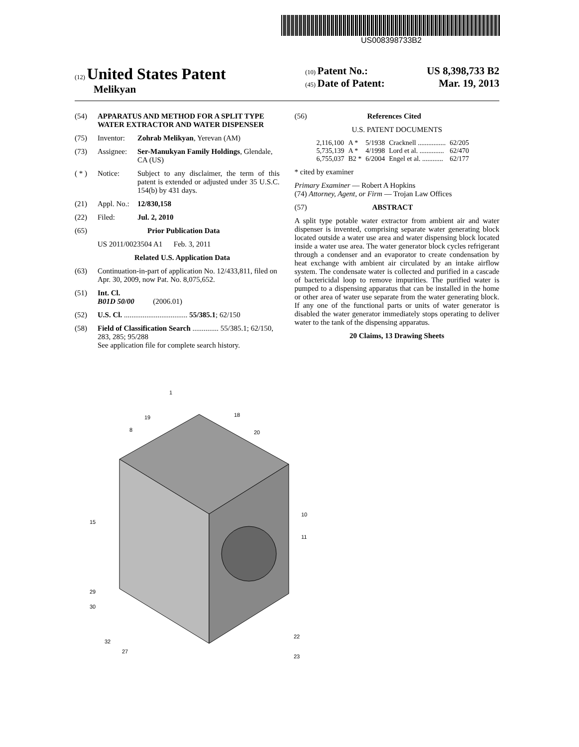US008398733B2
(12) United States Patent
Melikyan
(10) Patent No.: US 8,398,733 B2
(45) Date of Patent: Mar. 19, 2013
(54) APPARATUS AND METHOD FOR A SPLIT TYPE WATER EXTRACTOR AND WATER DISPENSER
(75) Inventor: Zohrab Melikyan, Yerevan (AM)
(73) Assignee: Ser-Manukyan Family Holdings, Glendale, CA (US)
( * ) Notice: Subject to any disclaimer, the term of this patent is extended or adjusted under 35 U.S.C. 154(b) by 431 days.
(21) Appl. No.: 12/830,158
(22) Filed: Jul. 2, 2010
(65) Prior Publication Data
US 2011/0023504 A1 Feb. 3, 2011
Related U.S. Application Data
(63) Continuation-in-part of application No. 12/433,811, filed on Apr. 30, 2009, now Pat. No. 8,075,652.
(51) Int. Cl.
B01D 50/00 (2006.01)
(52) U.S. Cl. .................................. 55/385.1; 62/150
(58) Field of Classification Search .............. 55/385.1; 62/150, 283, 285; 95/288
See application file for complete search history.
(56) References Cited
U.S. PATENT DOCUMENTS
| 2,116,100 | A * | 5/1938 | Cracknell ................ | 62/205 |
| 5,735,139 | A * | 4/1998 | Lord et al. .............. | 62/470 |
| 6,755,037 | B2 * | 6/2004 | Engel et al. ............ | 62/177 |
* cited by examiner
Primary Examiner — Robert A Hopkins
(74) Attorney, Agent, or Firm — Trojan Law Offices
(57) ABSTRACT
A split type potable water extractor from ambient air and water dispenser is invented, comprising separate water generating block located outside a water use area and water dispensing block located inside a water use area. The water generator block cycles refrigerant through a condenser and an evaporator to create condensation by heat exchange with ambient air circulated by an intake airflow system. The condensate water is collected and purified in a cascade of bactericidal loop to remove impurities. The purified water is pumped to a dispensing apparatus that can be installed in the home or other area of water use separate from the water generating block. If any one of the functional parts or units of water generator is disabled the water generator immediately stops operating to deliver water to the tank of the dispensing apparatus.
20 Claims, 13 Drawing Sheets
1
19
18
8
20
15
10
11
29
30
32
27
22
23